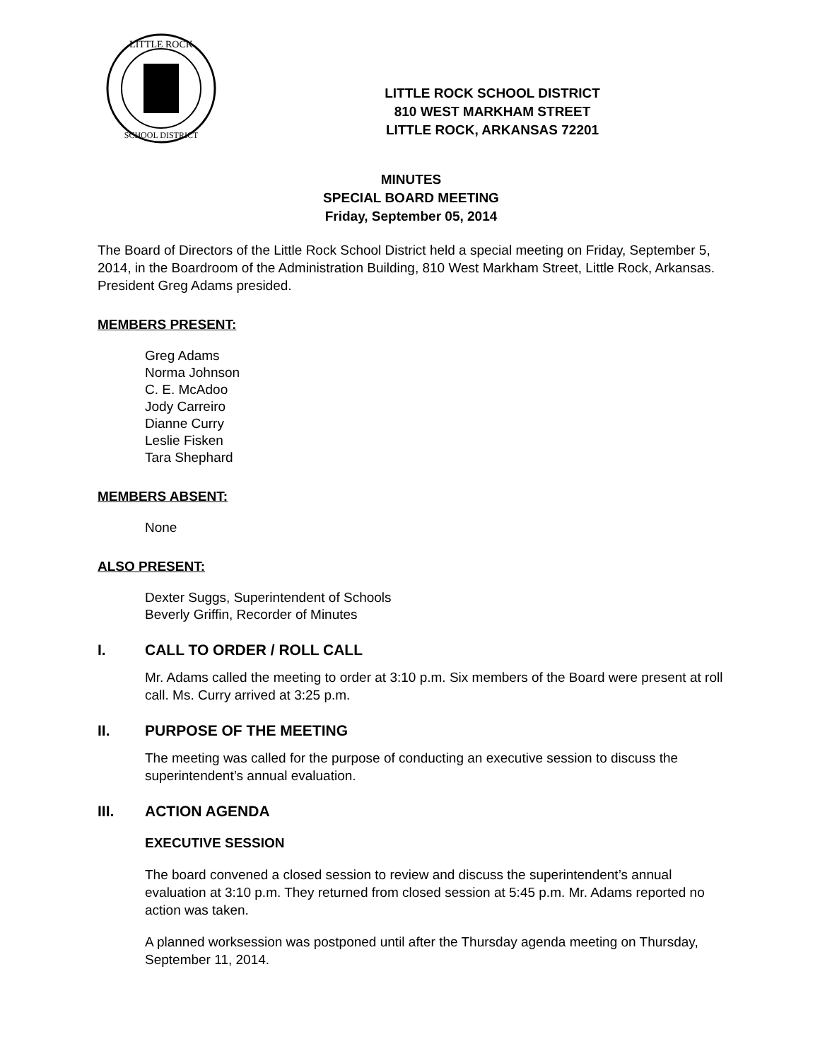LITTLE ROCK
SCHOOL DISTRICT
LITTLE ROCK SCHOOL DISTRICT
810 WEST MARKHAM STREET
LITTLE ROCK, ARKANSAS 72201
MINUTES
SPECIAL BOARD MEETING
Friday, September 05, 2014
The Board of Directors of the Little Rock School District held a special meeting on Friday, September 5, 2014, in the Boardroom of the Administration Building, 810 West Markham Street, Little Rock, Arkansas. President Greg Adams presided.
MEMBERS PRESENT:
Greg Adams
Norma Johnson
C. E. McAdoo
Jody Carreiro
Dianne Curry
Leslie Fisken
Tara Shephard
MEMBERS ABSENT:
None
ALSO PRESENT:
Dexter Suggs, Superintendent of Schools
Beverly Griffin, Recorder of Minutes
I. CALL TO ORDER / ROLL CALL
Mr. Adams called the meeting to order at 3:10 p.m. Six members of the Board were present at roll call. Ms. Curry arrived at 3:25 p.m.
II. PURPOSE OF THE MEETING
The meeting was called for the purpose of conducting an executive session to discuss the superintendent’s annual evaluation.
III. ACTION AGENDA
EXECUTIVE SESSION
The board convened a closed session to review and discuss the superintendent’s annual evaluation at 3:10 p.m. They returned from closed session at 5:45 p.m. Mr. Adams reported no action was taken.
A planned worksession was postponed until after the Thursday agenda meeting on Thursday, September 11, 2014.